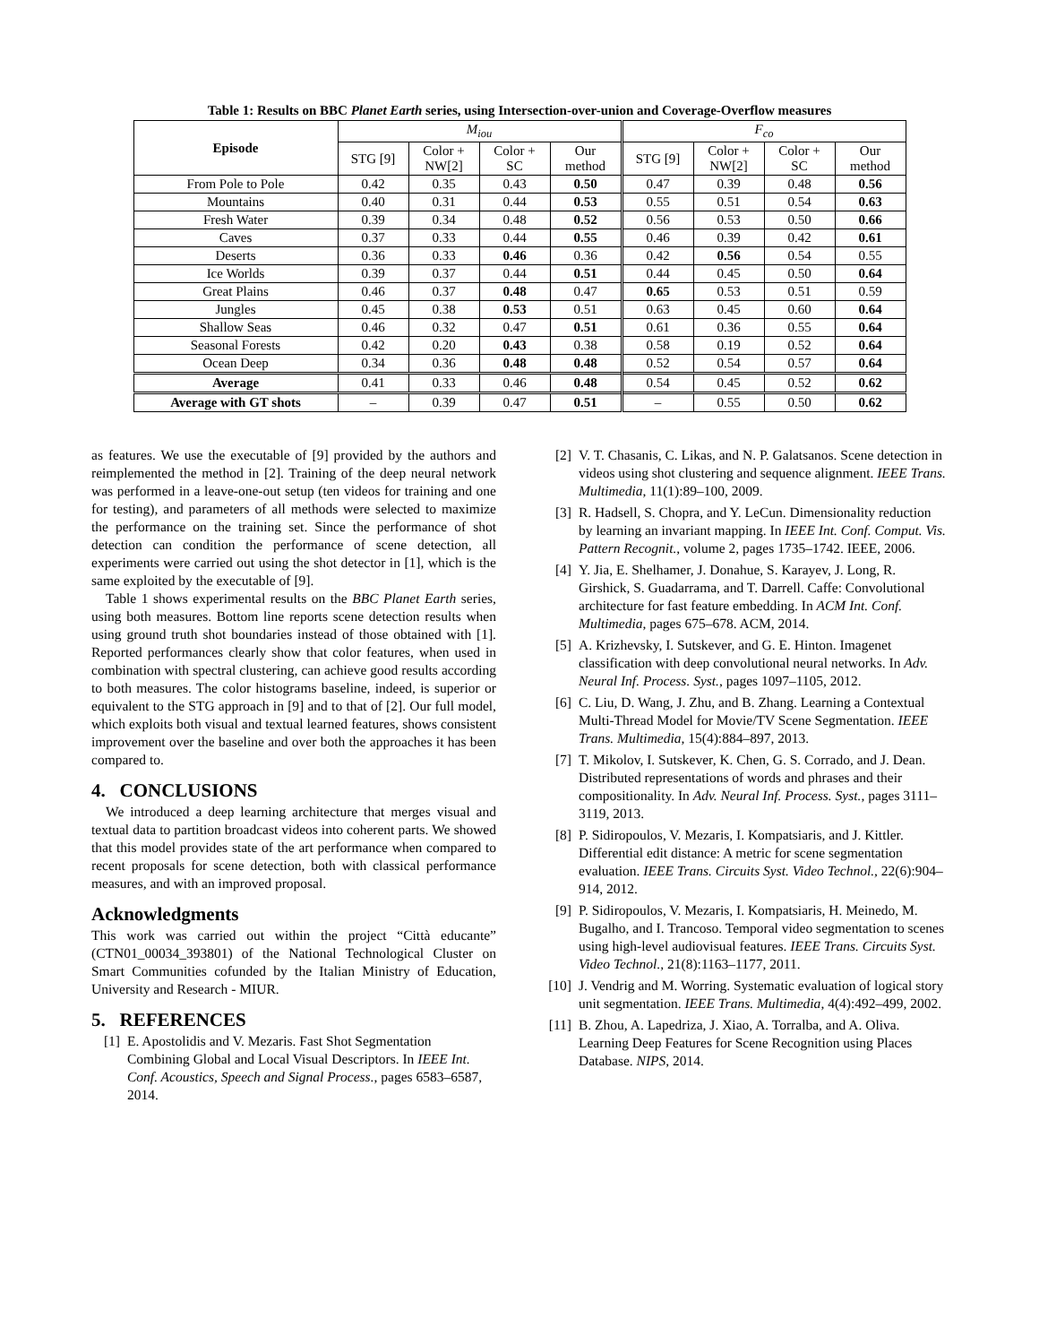Table 1: Results on BBC Planet Earth series, using Intersection-over-union and Coverage-Overflow measures
| Episode | M<sub>iou</sub> | | | | F<sub>co</sub> | | | |
| --- | --- | --- | --- | --- | --- | --- | --- | --- |
| | STG [9] | Color + NW[2] | Color + SC | Our method | STG [9] | Color + NW[2] | Color + SC | Our method |
| From Pole to Pole | 0.42 | 0.35 | 0.43 | 0.50 | 0.47 | 0.39 | 0.48 | 0.56 |
| Mountains | 0.40 | 0.31 | 0.44 | 0.53 | 0.55 | 0.51 | 0.54 | 0.63 |
| Fresh Water | 0.39 | 0.34 | 0.48 | 0.52 | 0.56 | 0.53 | 0.50 | 0.66 |
| Caves | 0.37 | 0.33 | 0.44 | 0.55 | 0.46 | 0.39 | 0.42 | 0.61 |
| Deserts | 0.36 | 0.33 | 0.46 | 0.36 | 0.42 | 0.56 | 0.54 | 0.55 |
| Ice Worlds | 0.39 | 0.37 | 0.44 | 0.51 | 0.44 | 0.45 | 0.50 | 0.64 |
| Great Plains | 0.46 | 0.37 | 0.48 | 0.47 | 0.65 | 0.53 | 0.51 | 0.59 |
| Jungles | 0.45 | 0.38 | 0.53 | 0.51 | 0.63 | 0.45 | 0.60 | 0.64 |
| Shallow Seas | 0.46 | 0.32 | 0.47 | 0.51 | 0.61 | 0.36 | 0.55 | 0.64 |
| Seasonal Forests | 0.42 | 0.20 | 0.43 | 0.38 | 0.58 | 0.19 | 0.52 | 0.64 |
| Ocean Deep | 0.34 | 0.36 | 0.48 | 0.48 | 0.52 | 0.54 | 0.57 | 0.64 |
| Average | 0.41 | 0.33 | 0.46 | 0.48 | 0.54 | 0.45 | 0.52 | 0.62 |
| Average with GT shots | – | 0.39 | 0.47 | 0.51 | – | 0.55 | 0.50 | 0.62 |
as features. We use the executable of [9] provided by the authors and reimplemented the method in [2]. Training of the deep neural network was performed in a leave-one-out setup (ten videos for training and one for testing), and parameters of all methods were selected to maximize the performance on the training set. Since the performance of shot detection can condition the performance of scene detection, all experiments were carried out using the shot detector in [1], which is the same exploited by the executable of [9].
Table 1 shows experimental results on the BBC Planet Earth series, using both measures. Bottom line reports scene detection results when using ground truth shot boundaries instead of those obtained with [1]. Reported performances clearly show that color features, when used in combination with spectral clustering, can achieve good results according to both measures. The color histograms baseline, indeed, is superior or equivalent to the STG approach in [9] and to that of [2]. Our full model, which exploits both visual and textual learned features, shows consistent improvement over the baseline and over both the approaches it has been compared to.
4. CONCLUSIONS
We introduced a deep learning architecture that merges visual and textual data to partition broadcast videos into coherent parts. We showed that this model provides state of the art performance when compared to recent proposals for scene detection, both with classical performance measures, and with an improved proposal.
Acknowledgments
This work was carried out within the project “Città educante” (CTN01_00034_393801) of the National Technological Cluster on Smart Communities cofunded by the Italian Ministry of Education, University and Research - MIUR.
5. REFERENCES
[1] E. Apostolidis and V. Mezaris. Fast Shot Segmentation Combining Global and Local Visual Descriptors. In IEEE Int. Conf. Acoustics, Speech and Signal Process., pages 6583–6587, 2014.
[2] V. T. Chasanis, C. Likas, and N. P. Galatsanos. Scene detection in videos using shot clustering and sequence alignment. IEEE Trans. Multimedia, 11(1):89–100, 2009.
[3] R. Hadsell, S. Chopra, and Y. LeCun. Dimensionality reduction by learning an invariant mapping. In IEEE Int. Conf. Comput. Vis. Pattern Recognit., volume 2, pages 1735–1742. IEEE, 2006.
[4] Y. Jia, E. Shelhamer, J. Donahue, S. Karayev, J. Long, R. Girshick, S. Guadarrama, and T. Darrell. Caffe: Convolutional architecture for fast feature embedding. In ACM Int. Conf. Multimedia, pages 675–678. ACM, 2014.
[5] A. Krizhevsky, I. Sutskever, and G. E. Hinton. Imagenet classification with deep convolutional neural networks. In Adv. Neural Inf. Process. Syst., pages 1097–1105, 2012.
[6] C. Liu, D. Wang, J. Zhu, and B. Zhang. Learning a Contextual Multi-Thread Model for Movie/TV Scene Segmentation. IEEE Trans. Multimedia, 15(4):884–897, 2013.
[7] T. Mikolov, I. Sutskever, K. Chen, G. S. Corrado, and J. Dean. Distributed representations of words and phrases and their compositionality. In Adv. Neural Inf. Process. Syst., pages 3111–3119, 2013.
[8] P. Sidiropoulos, V. Mezaris, I. Kompatsiaris, and J. Kittler. Differential edit distance: A metric for scene segmentation evaluation. IEEE Trans. Circuits Syst. Video Technol., 22(6):904–914, 2012.
[9] P. Sidiropoulos, V. Mezaris, I. Kompatsiaris, H. Meinedo, M. Bugalho, and I. Trancoso. Temporal video segmentation to scenes using high-level audiovisual features. IEEE Trans. Circuits Syst. Video Technol., 21(8):1163–1177, 2011.
[10] J. Vendrig and M. Worring. Systematic evaluation of logical story unit segmentation. IEEE Trans. Multimedia, 4(4):492–499, 2002.
[11] B. Zhou, A. Lapedriza, J. Xiao, A. Torralba, and A. Oliva. Learning Deep Features for Scene Recognition using Places Database. NIPS, 2014.